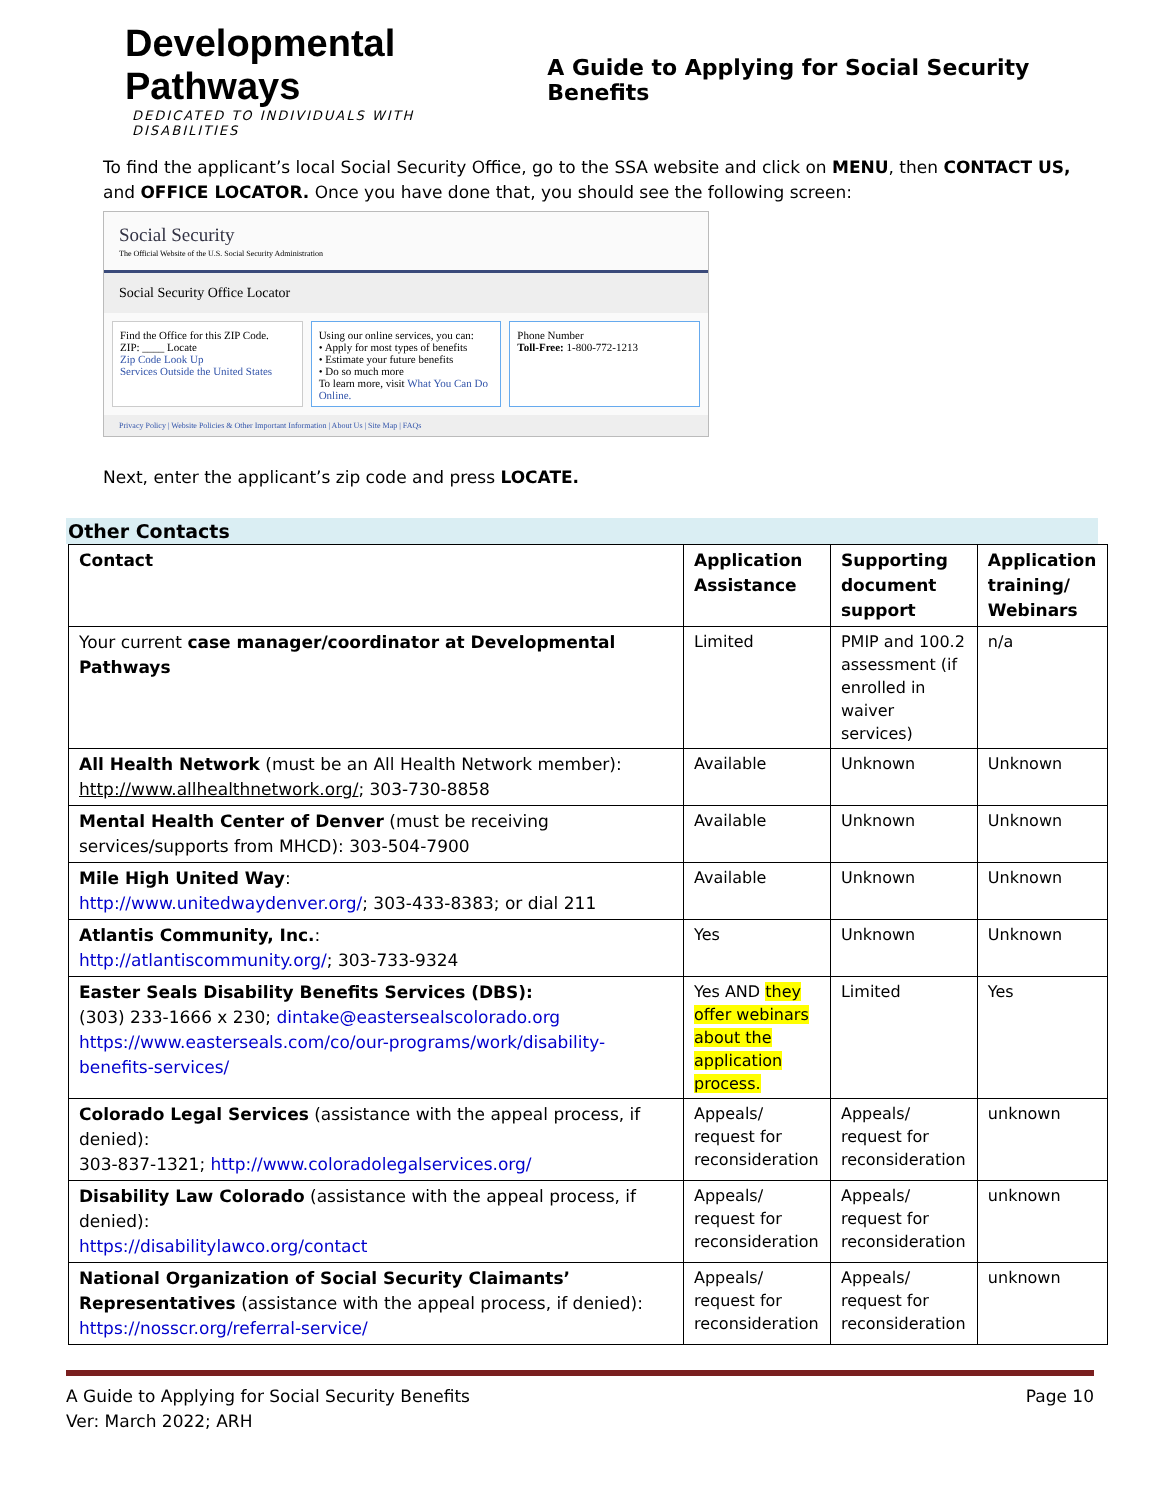Developmental Pathways
DEDICATED TO INDIVIDUALS WITH DISABILITIES
A Guide to Applying for Social Security Benefits
To find the applicant’s local Social Security Office, go to the SSA website and click on MENU, then CONTACT US, and OFFICE LOCATOR. Once you have done that, you should see the following screen:
Social Security
The Official Website of the U.S. Social Security Administration
Social Security Office Locator
Find the Office for this ZIP Code.
ZIP: ____ Locate
Zip Code Look Up
Services Outside the United States
Using our online services, you can:
• Apply for most types of benefits
• Estimate your future benefits
• Do so much more
To learn more, visit What You Can Do Online.
Phone Number
Toll-Free: 1-800-772-1213
Privacy Policy | Website Policies & Other Important Information | About Us | Site Map | FAQs
Next, enter the applicant’s zip code and press LOCATE.
Other Contacts
| Contact | Application Assistance | Supporting document support | Application training/ Webinars |
| --- | --- | --- | --- |
| Your current case manager/coordinator at Developmental Pathways | Limited | PMIP and 100.2 assessment (if enrolled in waiver services) | n/a |
| All Health Network (must be an All Health Network member): http://www.allhealthnetwork.org/ ; 303-730-8858 | Available | Unknown | Unknown |
| Mental Health Center of Denver (must be receiving services/supports from MHCD): 303-504-7900 | Available | Unknown | Unknown |
| Mile High United Way : http://www.unitedwaydenver.org/ ; 303-433-8383; or dial 211 | Available | Unknown | Unknown |
| Atlantis Community, Inc. : http://atlantiscommunity.org/ ; 303-733-9324 | Yes | Unknown | Unknown |
| Easter Seals Disability Benefits Services (DBS): (303) 233-1666 x 230; dintake@eastersealscolorado.org https://www.easterseals.com/co/our-programs/work/disability-benefits-services/ | Yes AND they offer webinars about the application process. | Limited | Yes |
| Colorado Legal Services (assistance with the appeal process, if denied): 303-837-1321; http://www.coloradolegalservices.org/ | Appeals/ request for reconsideration | Appeals/ request for reconsideration | unknown |
| Disability Law Colorado (assistance with the appeal process, if denied): https://disabilitylawco.org/contact | Appeals/ request for reconsideration | Appeals/ request for reconsideration | unknown |
| National Organization of Social Security Claimants’ Representatives (assistance with the appeal process, if denied): https://nosscr.org/referral-service/ | Appeals/ request for reconsideration | Appeals/ request for reconsideration | unknown |
A Guide to Applying for Social Security Benefits
Ver: March 2022; ARH
Page 10